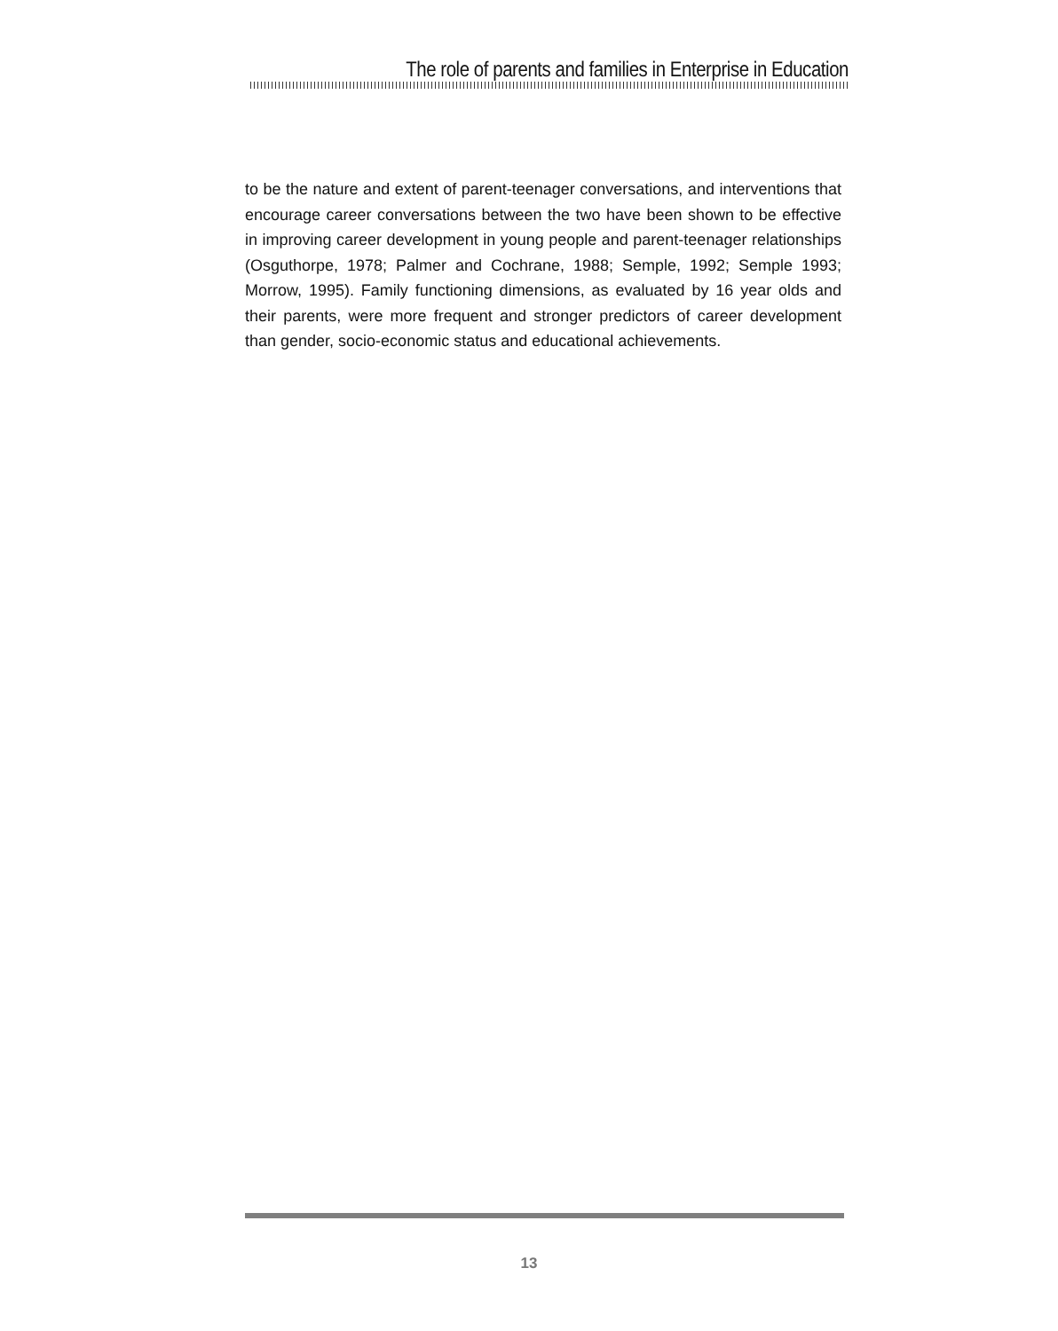The role of parents and families in Enterprise in Education
to be the nature and extent of parent-teenager conversations, and interventions that encourage career conversations between the two have been shown to be effective in improving career development in young people and parent-teenager relationships (Osguthorpe, 1978; Palmer and Cochrane, 1988; Semple, 1992; Semple 1993; Morrow, 1995). Family functioning dimensions, as evaluated by 16 year olds and their parents, were more frequent and stronger predictors of career development than gender, socio-economic status and educational achievements.
13